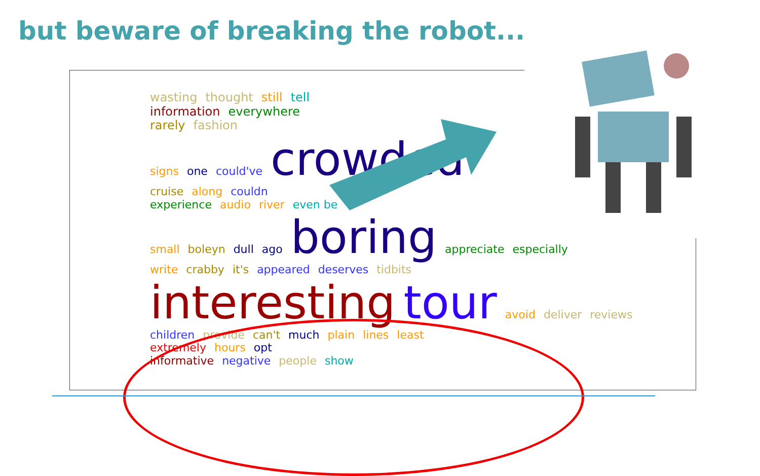but beware of breaking the robot...
wasting thought still tell
information everywhere
rarely fashion
signs one could've crowded
cruise along couldn
experience audio river even be
small boleyn dull ago boring appreciate especially
write crabby it's appeared deserves tidbits
interesting tour avoid deliver reviews children provide can't much plain lines least
extremely hours opt
informative negative people show